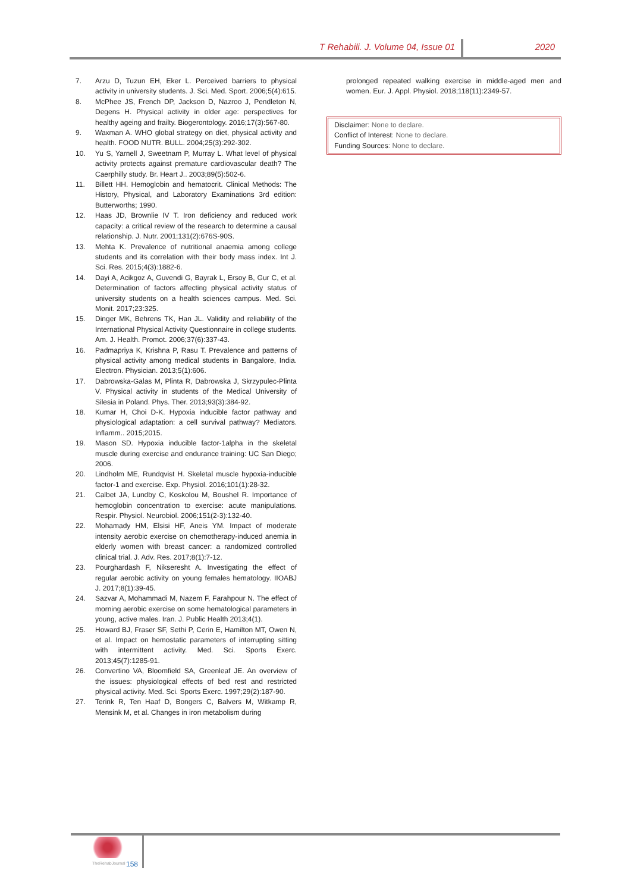T Rehabili. J. Volume 04, Issue 01 2020
7. Arzu D, Tuzun EH, Eker L. Perceived barriers to physical activity in university students. J. Sci. Med. Sport. 2006;5(4):615.
8. McPhee JS, French DP, Jackson D, Nazroo J, Pendleton N, Degens H. Physical activity in older age: perspectives for healthy ageing and frailty. Biogerontology. 2016;17(3):567-80.
9. Waxman A. WHO global strategy on diet, physical activity and health. FOOD NUTR. BULL. 2004;25(3):292-302.
10. Yu S, Yarnell J, Sweetnam P, Murray L. What level of physical activity protects against premature cardiovascular death? The Caerphilly study. Br. Heart J.. 2003;89(5):502-6.
11. Billett HH. Hemoglobin and hematocrit. Clinical Methods: The History, Physical, and Laboratory Examinations 3rd edition: Butterworths; 1990.
12. Haas JD, Brownlie IV T. Iron deficiency and reduced work capacity: a critical review of the research to determine a causal relationship. J. Nutr. 2001;131(2):676S-90S.
13. Mehta K. Prevalence of nutritional anaemia among college students and its correlation with their body mass index. Int J. Sci. Res. 2015;4(3):1882-6.
14. Dayi A, Acikgoz A, Guvendi G, Bayrak L, Ersoy B, Gur C, et al. Determination of factors affecting physical activity status of university students on a health sciences campus. Med. Sci. Monit. 2017;23:325.
15. Dinger MK, Behrens TK, Han JL. Validity and reliability of the International Physical Activity Questionnaire in college students. Am. J. Health. Promot. 2006;37(6):337-43.
16. Padmapriya K, Krishna P, Rasu T. Prevalence and patterns of physical activity among medical students in Bangalore, India. Electron. Physician. 2013;5(1):606.
17. Dabrowska-Galas M, Plinta R, Dabrowska J, Skrzypulec-Plinta V. Physical activity in students of the Medical University of Silesia in Poland. Phys. Ther. 2013;93(3):384-92.
18. Kumar H, Choi D-K. Hypoxia inducible factor pathway and physiological adaptation: a cell survival pathway? Mediators. Inflamm.. 2015;2015.
19. Mason SD. Hypoxia inducible factor-1alpha in the skeletal muscle during exercise and endurance training: UC San Diego; 2006.
20. Lindholm ME, Rundqvist H. Skeletal muscle hypoxia-inducible factor-1 and exercise. Exp. Physiol. 2016;101(1):28-32.
21. Calbet JA, Lundby C, Koskolou M, Boushel R. Importance of hemoglobin concentration to exercise: acute manipulations. Respir. Physiol. Neurobiol. 2006;151(2-3):132-40.
22. Mohamady HM, Elsisi HF, Aneis YM. Impact of moderate intensity aerobic exercise on chemotherapy-induced anemia in elderly women with breast cancer: a randomized controlled clinical trial. J. Adv. Res. 2017;8(1):7-12.
23. Pourghardash F, Nikseresht A. Investigating the effect of regular aerobic activity on young females hematology. IIOABJ J. 2017;8(1):39-45.
24. Sazvar A, Mohammadi M, Nazem F, Farahpour N. The effect of morning aerobic exercise on some hematological parameters in young, active males. Iran. J. Public Health 2013;4(1).
25. Howard BJ, Fraser SF, Sethi P, Cerin E, Hamilton MT, Owen N, et al. Impact on hemostatic parameters of interrupting sitting with intermittent activity. Med. Sci. Sports Exerc. 2013;45(7):1285-91.
26. Convertino VA, Bloomfield SA, Greenleaf JE. An overview of the issues: physiological effects of bed rest and restricted physical activity. Med. Sci. Sports Exerc. 1997;29(2):187-90.
27. Terink R, Ten Haaf D, Bongers C, Balvers M, Witkamp R, Mensink M, et al. Changes in iron metabolism during
prolonged repeated walking exercise in middle-aged men and women. Eur. J. Appl. Physiol. 2018;118(11):2349-57.
Disclaimer: None to declare.
Conflict of Interest: None to declare.
Funding Sources: None to declare.
TheRehabJournal 158